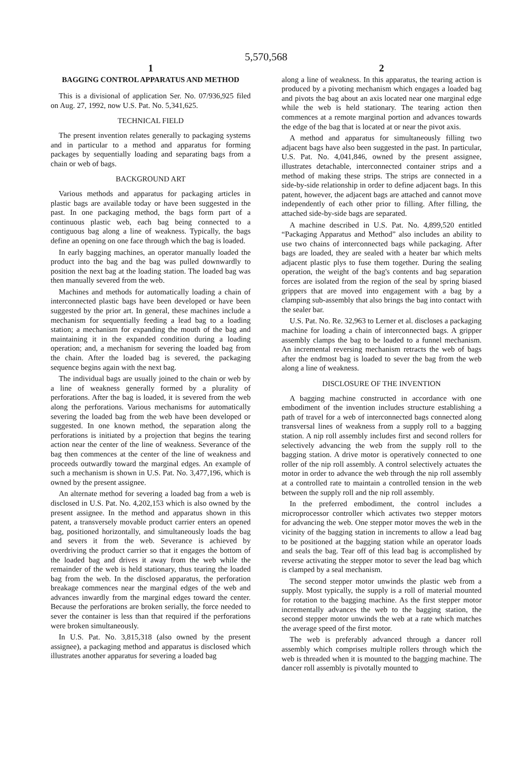5,570,568
1
BAGGING CONTROL APPARATUS AND METHOD
This is a divisional of application Ser. No. 07/936,925 filed on Aug. 27, 1992, now U.S. Pat. No. 5,341,625.
TECHNICAL FIELD
The present invention relates generally to packaging systems and in particular to a method and apparatus for forming packages by sequentially loading and separating bags from a chain or web of bags.
BACKGROUND ART
Various methods and apparatus for packaging articles in plastic bags are available today or have been suggested in the past. In one packaging method, the bags form part of a continuous plastic web, each bag being connected to a contiguous bag along a line of weakness. Typically, the bags define an opening on one face through which the bag is loaded.
In early bagging machines, an operator manually loaded the product into the bag and the bag was pulled downwardly to position the next bag at the loading station. The loaded bag was then manually severed from the web.
Machines and methods for automatically loading a chain of interconnected plastic bags have been developed or have been suggested by the prior art. In general, these machines include a mechanism for sequentially feeding a lead bag to a loading station; a mechanism for expanding the mouth of the bag and maintaining it in the expanded condition during a loading operation; and, a mechanism for severing the loaded bag from the chain. After the loaded bag is severed, the packaging sequence begins again with the next bag.
The individual bags are usually joined to the chain or web by a line of weakness generally formed by a plurality of perforations. After the bag is loaded, it is severed from the web along the perforations. Various mechanisms for automatically severing the loaded bag from the web have been developed or suggested. In one known method, the separation along the perforations is initiated by a projection that begins the tearing action near the center of the line of weakness. Severance of the bag then commences at the center of the line of weakness and proceeds outwardly toward the marginal edges. An example of such a mechanism is shown in U.S. Pat. No. 3,477,196, which is owned by the present assignee.
An alternate method for severing a loaded bag from a web is disclosed in U.S. Pat. No. 4,202,153 which is also owned by the present assignee. In the method and apparatus shown in this patent, a transversely movable product carrier enters an opened bag, positioned horizontally, and simultaneously loads the bag and severs it from the web. Severance is achieved by overdriving the product carrier so that it engages the bottom of the loaded bag and drives it away from the web while the remainder of the web is held stationary, thus tearing the loaded bag from the web. In the disclosed apparatus, the perforation breakage commences near the marginal edges of the web and advances inwardly from the marginal edges toward the center. Because the perforations are broken serially, the force needed to sever the container is less than that required if the perforations were broken simultaneously.
In U.S. Pat. No. 3,815,318 (also owned by the present assignee), a packaging method and apparatus is disclosed which illustrates another apparatus for severing a loaded bag
2
along a line of weakness. In this apparatus, the tearing action is produced by a pivoting mechanism which engages a loaded bag and pivots the bag about an axis located near one marginal edge while the web is held stationary. The tearing action then commences at a remote marginal portion and advances towards the edge of the bag that is located at or near the pivot axis.
A method and apparatus for simultaneously filling two adjacent bags have also been suggested in the past. In particular, U.S. Pat. No. 4,041,846, owned by the present assignee, illustrates detachable, interconnected container strips and a method of making these strips. The strips are connected in a side-by-side relationship in order to define adjacent bags. In this patent, however, the adjacent bags are attached and cannot move independently of each other prior to filling. After filling, the attached side-by-side bags are separated.
A machine described in U.S. Pat. No. 4,899,520 entitled “Packaging Apparatus and Method” also includes an ability to use two chains of interconnected bags while packaging. After bags are loaded, they are sealed with a heater bar which melts adjacent plastic plys to fuse them together. During the sealing operation, the weight of the bag's contents and bag separation forces are isolated from the region of the seal by spring biased grippers that are moved into engagement with a bag by a clamping sub-assembly that also brings the bag into contact with the sealer bar.
U.S. Pat. No. Re. 32,963 to Lerner et al. discloses a packaging machine for loading a chain of interconnected bags. A gripper assembly clamps the bag to be loaded to a funnel mechanism. An incremental reversing mechanism retracts the web of bags after the endmost bag is loaded to sever the bag from the web along a line of weakness.
DISCLOSURE OF THE INVENTION
A bagging machine constructed in accordance with one embodiment of the invention includes structure establishing a path of travel for a web of interconnected bags connected along transversal lines of weakness from a supply roll to a bagging station. A nip roll assembly includes first and second rollers for selectively advancing the web from the supply roll to the bagging station. A drive motor is operatively connected to one roller of the nip roll assembly. A control selectively actuates the motor in order to advance the web through the nip roll assembly at a controlled rate to maintain a controlled tension in the web between the supply roll and the nip roll assembly.
In the preferred embodiment, the control includes a microprocessor controller which activates two stepper motors for advancing the web. One stepper motor moves the web in the vicinity of the bagging station in increments to allow a lead bag to be positioned at the bagging station while an operator loads and seals the bag. Tear off of this lead bag is accomplished by reverse activating the stepper motor to sever the lead bag which is clamped by a seal mechanism.
The second stepper motor unwinds the plastic web from a supply. Most typically, the supply is a roll of material mounted for rotation to the bagging machine. As the first stepper motor incrementally advances the web to the bagging station, the second stepper motor unwinds the web at a rate which matches the average speed of the first motor.
The web is preferably advanced through a dancer roll assembly which comprises multiple rollers through which the web is threaded when it is mounted to the bagging machine. The dancer roll assembly is pivotally mounted to